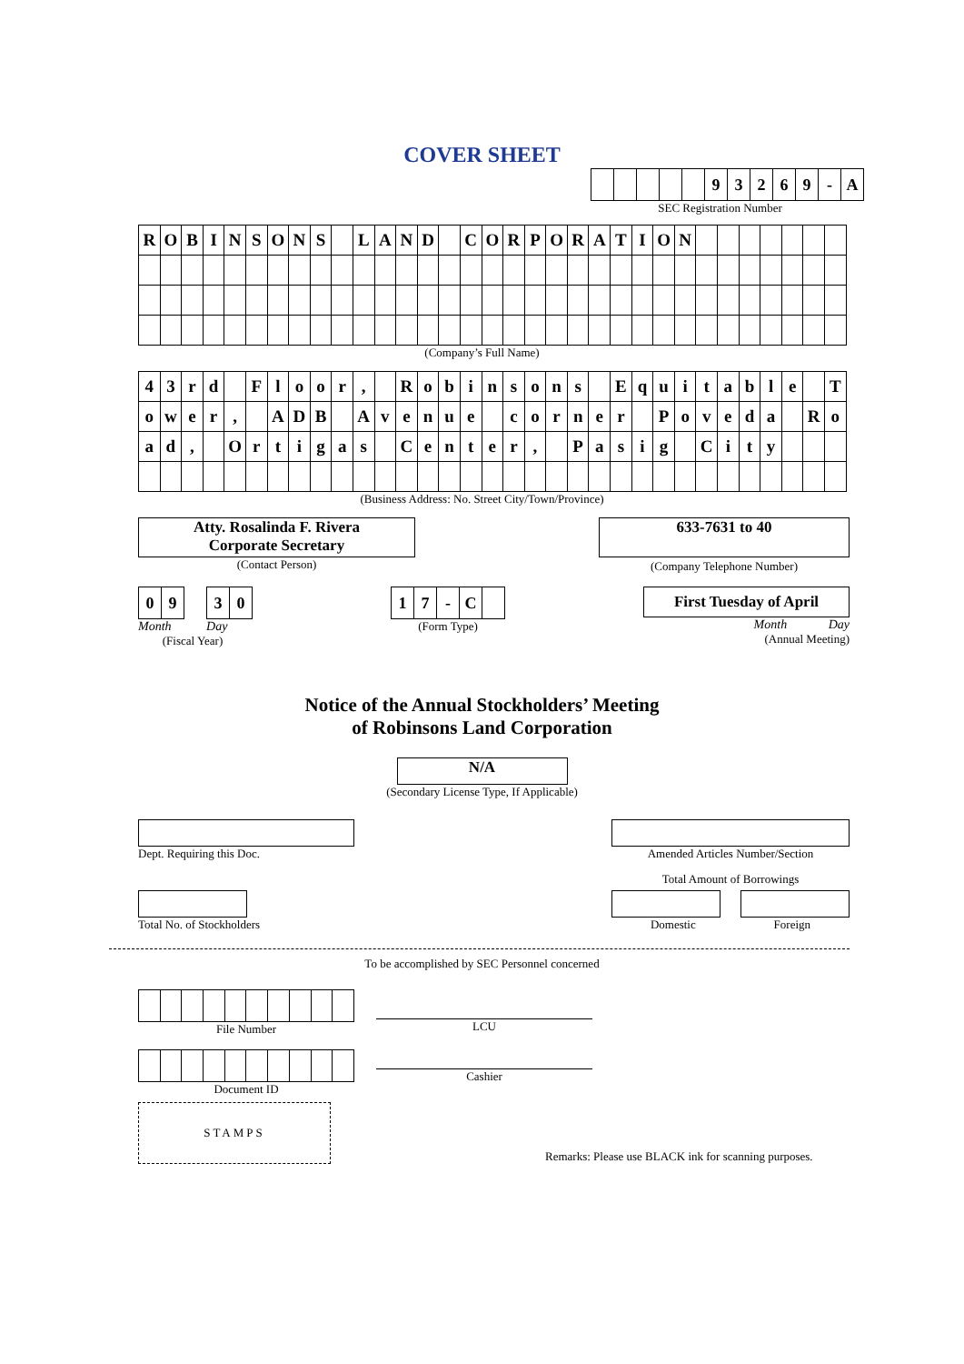COVER SHEET
| | | | | | 9 | 3 | 2 | 6 | 9 | - | A |
SEC Registration Number
| R | O | B | I | N | S | O | N | S | | L | A | N | D | | C | O | R | P | O | R | A | T | I | O | N | | | | | | | |
(Company’s Full Name)
| 4 | 3 | r | d | | F | l | o | o | r | , | | R | o | b | i | n | s | o | n | s | | E | q | u | i | t | a | b | l | e | | T |
| o | w | e | r | , | | A | D | B | | A | v | e | n | u | e | | c | o | r | n | e | r | | P | o | v | e | d | a | | R | o |
| a | d | , | | O | r | t | i | g | a | s | | C | e | n | t | e | r | , | | P | a | s | i | g | | C | i | t | y | | | |
(Business Address: No. Street City/Town/Province)
Atty. Rosalinda F. Rivera
Corporate Secretary
(Contact Person)
633-7631 to 40
(Company Telephone Number)
| 0 | 9 | | 3 | 0 |
Month Day
(Fiscal Year)
| 1 | 7 | - | C | |
(Form Type)
First Tuesday of April
Month Day
(Annual Meeting)
Notice of the Annual Stockholders’ Meeting
of Robinsons Land Corporation
N/A
(Secondary License Type, If Applicable)
Dept. Requiring this Doc. Amended Articles Number/Section
Total No. of Stockholders Total Amount of Borrowings
Domestic Foreign
To be accomplished by SEC Personnel concerned
File Number
Document ID
STAMPS
LCU
Cashier
Remarks: Please use BLACK ink for scanning purposes.